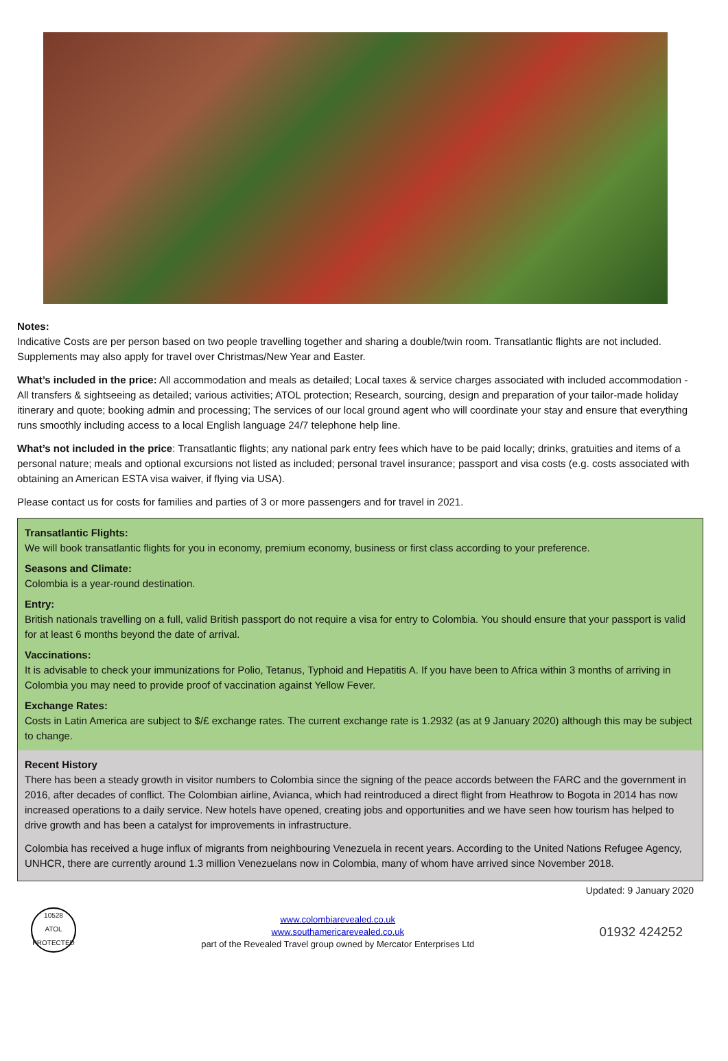Notes:
Indicative Costs are per person based on two people travelling together and sharing a double/twin room. Transatlantic flights are not included. Supplements may also apply for travel over Christmas/New Year and Easter.
What’s included in the price: All accommodation and meals as detailed; Local taxes & service charges associated with included accommodation - All transfers & sightseeing as detailed; various activities; ATOL protection; Research, sourcing, design and preparation of your tailor-made holiday itinerary and quote; booking admin and processing; The services of our local ground agent who will coordinate your stay and ensure that everything runs smoothly including access to a local English language 24/7 telephone help line.
What’s not included in the price: Transatlantic flights; any national park entry fees which have to be paid locally; drinks, gratuities and items of a personal nature; meals and optional excursions not listed as included; personal travel insurance; passport and visa costs (e.g. costs associated with obtaining an American ESTA visa waiver, if flying via USA).
Please contact us for costs for families and parties of 3 or more passengers and for travel in 2021.
Transatlantic Flights:
We will book transatlantic flights for you in economy, premium economy, business or first class according to your preference.
Seasons and Climate:
Colombia is a year-round destination.
Entry:
British nationals travelling on a full, valid British passport do not require a visa for entry to Colombia. You should ensure that your passport is valid for at least 6 months beyond the date of arrival.
Vaccinations:
It is advisable to check your immunizations for Polio, Tetanus, Typhoid and Hepatitis A. If you have been to Africa within 3 months of arriving in Colombia you may need to provide proof of vaccination against Yellow Fever.
Exchange Rates:
Costs in Latin America are subject to $/£ exchange rates. The current exchange rate is 1.2932 (as at 9 January 2020) although this may be subject to change.
Recent History
There has been a steady growth in visitor numbers to Colombia since the signing of the peace accords between the FARC and the government in 2016, after decades of conflict. The Colombian airline, Avianca, which had reintroduced a direct flight from Heathrow to Bogota in 2014 has now increased operations to a daily service. New hotels have opened, creating jobs and opportunities and we have seen how tourism has helped to drive growth and has been a catalyst for improvements in infrastructure.
Colombia has received a huge influx of migrants from neighbouring Venezuela in recent years. According to the United Nations Refugee Agency, UNHCR, there are currently around 1.3 million Venezuelans now in Colombia, many of whom have arrived since November 2018.
Updated: 9 January 2020
10528
ATOL
PROTECTED
www.colombiarevealed.co.uk
www.southamericarevealed.co.uk
part of the Revealed Travel group owned by Mercator Enterprises Ltd
01932 424252